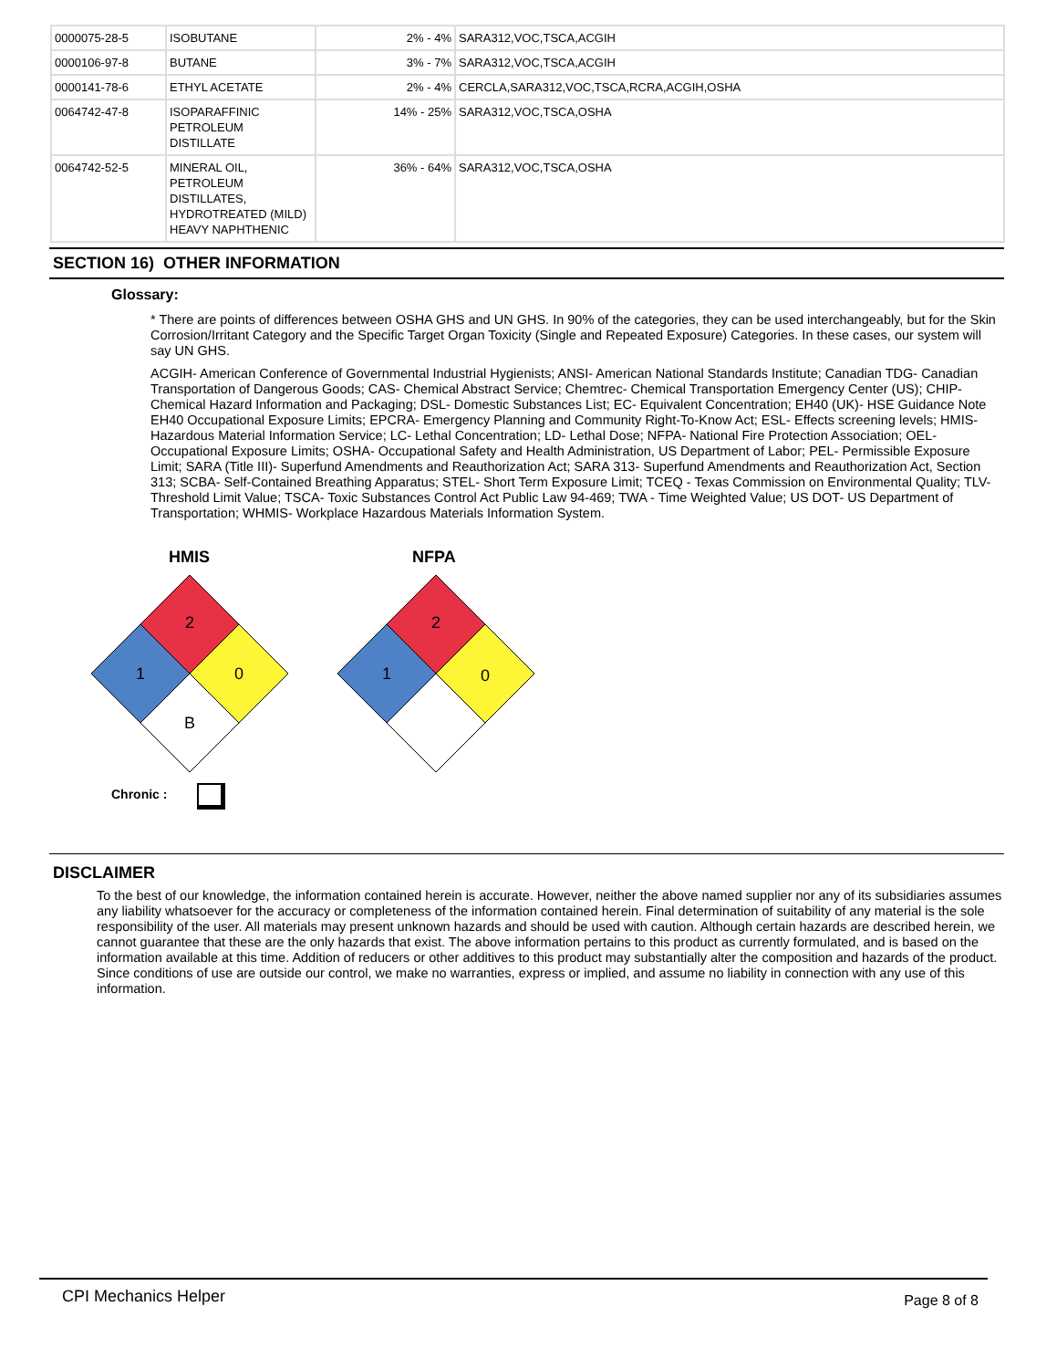| 0000075-28-5 | ISOBUTANE | 2% - 4% | SARA312,VOC,TSCA,ACGIH |
| 0000106-97-8 | BUTANE | 3% - 7% | SARA312,VOC,TSCA,ACGIH |
| 0000141-78-6 | ETHYL ACETATE | 2% - 4% | CERCLA,SARA312,VOC,TSCA,RCRA,ACGIH,OSHA |
| 0064742-47-8 | ISOPARAFFINIC PETROLEUM DISTILLATE | 14% - 25% | SARA312,VOC,TSCA,OSHA |
| 0064742-52-5 | MINERAL OIL, PETROLEUM DISTILLATES, HYDROTREATED (MILD) HEAVY NAPHTHENIC | 36% - 64% | SARA312,VOC,TSCA,OSHA |
SECTION 16) OTHER INFORMATION
Glossary:
* There are points of differences between OSHA GHS and UN GHS. In 90% of the categories, they can be used interchangeably, but for the Skin Corrosion/Irritant Category and the Specific Target Organ Toxicity (Single and Repeated Exposure) Categories. In these cases, our system will say UN GHS.
ACGIH- American Conference of Governmental Industrial Hygienists; ANSI- American National Standards Institute; Canadian TDG- Canadian Transportation of Dangerous Goods; CAS- Chemical Abstract Service; Chemtrec- Chemical Transportation Emergency Center (US); CHIP- Chemical Hazard Information and Packaging; DSL- Domestic Substances List; EC- Equivalent Concentration; EH40 (UK)- HSE Guidance Note EH40 Occupational Exposure Limits; EPCRA- Emergency Planning and Community Right-To-Know Act; ESL- Effects screening levels; HMIS- Hazardous Material Information Service; LC- Lethal Concentration; LD- Lethal Dose; NFPA- National Fire Protection Association; OEL- Occupational Exposure Limits; OSHA- Occupational Safety and Health Administration, US Department of Labor; PEL- Permissible Exposure Limit; SARA (Title III)- Superfund Amendments and Reauthorization Act; SARA 313- Superfund Amendments and Reauthorization Act, Section 313; SCBA- Self-Contained Breathing Apparatus; STEL- Short Term Exposure Limit; TCEQ - Texas Commission on Environmental Quality; TLV- Threshold Limit Value; TSCA- Toxic Substances Control Act Public Law 94-469; TWA - Time Weighted Value; US DOT- US Department of Transportation; WHMIS- Workplace Hazardous Materials Information System.
HMIS NFPA
2
1
0
B
2
1
0
Chronic :
DISCLAIMER
To the best of our knowledge, the information contained herein is accurate. However, neither the above named supplier nor any of its subsidiaries assumes any liability whatsoever for the accuracy or completeness of the information contained herein. Final determination of suitability of any material is the sole responsibility of the user. All materials may present unknown hazards and should be used with caution. Although certain hazards are described herein, we cannot guarantee that these are the only hazards that exist. The above information pertains to this product as currently formulated, and is based on the information available at this time. Addition of reducers or other additives to this product may substantially alter the composition and hazards of the product. Since conditions of use are outside our control, we make no warranties, express or implied, and assume no liability in connection with any use of this information.
CPI Mechanics Helper Page 8 of 8